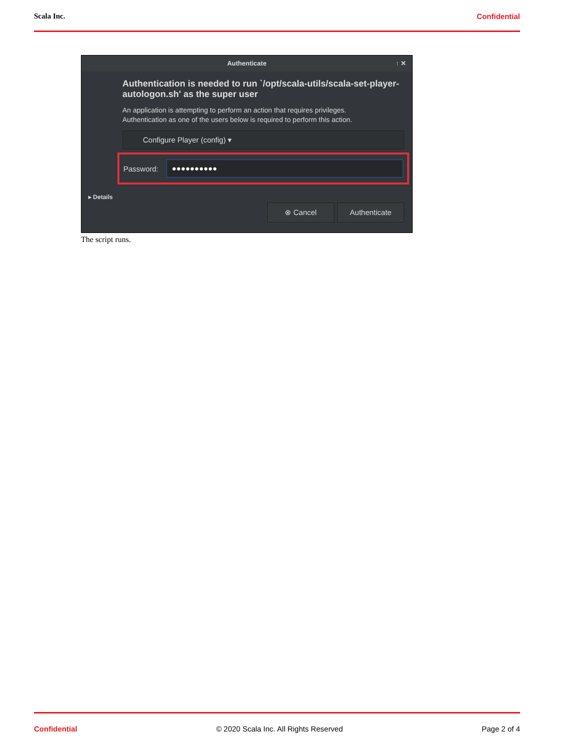Scala Inc. Confidential
Authenticate ↑ ✕
Authentication is needed to run `/opt/scala-utils/scala-set-player-autologon.sh' as the super user
An application is attempting to perform an action that requires privileges.
Authentication as one of the users below is required to perform this action.
Configure Player (config) ▾
Password:
●●●●●●●●●●
▸ Details
⊗ Cancel Authenticate
The script runs.
Confidential © 2020 Scala Inc. All Rights Reserved Page 2 of 4